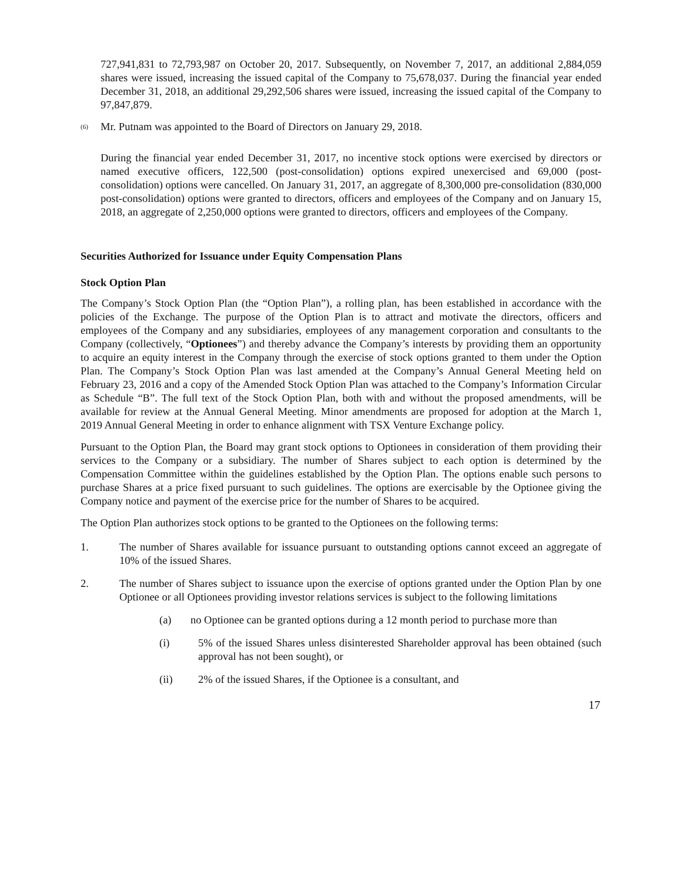727,941,831 to 72,793,987 on October 20, 2017. Subsequently, on November 7, 2017, an additional 2,884,059 shares were issued, increasing the issued capital of the Company to 75,678,037. During the financial year ended December 31, 2018, an additional 29,292,506 shares were issued, increasing the issued capital of the Company to 97,847,879.
<sup>(6)</sup> Mr. Putnam was appointed to the Board of Directors on January 29, 2018.
During the financial year ended December 31, 2017, no incentive stock options were exercised by directors or named executive officers, 122,500 (post-consolidation) options expired unexercised and 69,000 (post-consolidation) options were cancelled. On January 31, 2017, an aggregate of 8,300,000 pre-consolidation (830,000 post-consolidation) options were granted to directors, officers and employees of the Company and on January 15, 2018, an aggregate of 2,250,000 options were granted to directors, officers and employees of the Company.
Securities Authorized for Issuance under Equity Compensation Plans
Stock Option Plan
The Company’s Stock Option Plan (the “Option Plan”), a rolling plan, has been established in accordance with the policies of the Exchange. The purpose of the Option Plan is to attract and motivate the directors, officers and employees of the Company and any subsidiaries, employees of any management corporation and consultants to the Company (collectively, “Optionees”) and thereby advance the Company’s interests by providing them an opportunity to acquire an equity interest in the Company through the exercise of stock options granted to them under the Option Plan. The Company’s Stock Option Plan was last amended at the Company’s Annual General Meeting held on February 23, 2016 and a copy of the Amended Stock Option Plan was attached to the Company’s Information Circular as Schedule “B”. The full text of the Stock Option Plan, both with and without the proposed amendments, will be available for review at the Annual General Meeting. Minor amendments are proposed for adoption at the March 1, 2019 Annual General Meeting in order to enhance alignment with TSX Venture Exchange policy.
Pursuant to the Option Plan, the Board may grant stock options to Optionees in consideration of them providing their services to the Company or a subsidiary. The number of Shares subject to each option is determined by the Compensation Committee within the guidelines established by the Option Plan. The options enable such persons to purchase Shares at a price fixed pursuant to such guidelines. The options are exercisable by the Optionee giving the Company notice and payment of the exercise price for the number of Shares to be acquired.
The Option Plan authorizes stock options to be granted to the Optionees on the following terms:
1. The number of Shares available for issuance pursuant to outstanding options cannot exceed an aggregate of 10% of the issued Shares.
2. The number of Shares subject to issuance upon the exercise of options granted under the Option Plan by one Optionee or all Optionees providing investor relations services is subject to the following limitations
(a) no Optionee can be granted options during a 12 month period to purchase more than
(i) 5% of the issued Shares unless disinterested Shareholder approval has been obtained (such approval has not been sought), or
(ii) 2% of the issued Shares, if the Optionee is a consultant, and
17